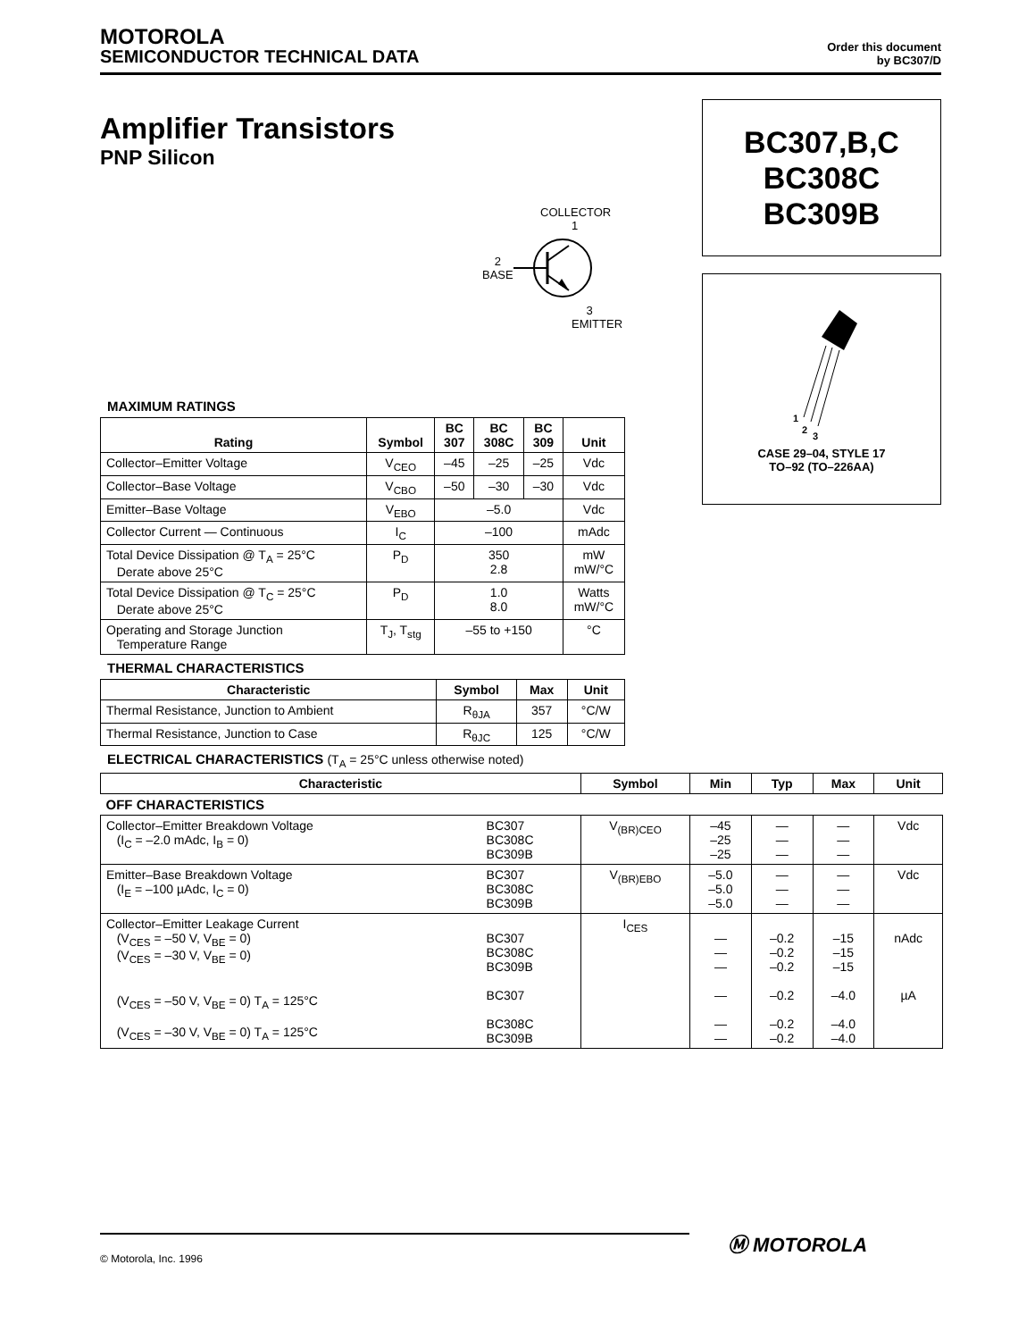MOTOROLA
SEMICONDUCTOR TECHNICAL DATA
Order this document
by BC307/D
Amplifier Transistors
PNP Silicon
BC307,B,C
BC308C
BC309B
1
2
3
CASE 29–04, STYLE 17
TO–92 (TO–226AA)
COLLECTOR
1
2
BASE
3
EMITTER
MAXIMUM RATINGS
| Rating | Symbol | BC 307 | BC 308C | BC 309 | Unit |
| --- | --- | --- | --- | --- | --- |
| Collector–Emitter Voltage | V<sub>CEO</sub> | –45 | –25 | –25 | Vdc |
| Collector–Base Voltage | V<sub>CBO</sub> | –50 | –30 | –30 | Vdc |
| Emitter–Base Voltage | V<sub>EBO</sub> | –5.0 | | | Vdc |
| Collector Current — Continuous | I<sub>C</sub> | –100 | | | mAdc |
| Total Device Dissipation @ T<sub>A</sub> = 25°C Derate above 25°C | P<sub>D</sub> | 350 2.8 | | | mW mW/°C |
| Total Device Dissipation @ T<sub>C</sub> = 25°C Derate above 25°C | P<sub>D</sub> | 1.0 8.0 | | | Watts mW/°C |
| Operating and Storage Junction Temperature Range | T<sub>J</sub>, T<sub>stg</sub> | –55 to +150 | | | °C |
THERMAL CHARACTERISTICS
| Characteristic | Symbol | Max | Unit |
| --- | --- | --- | --- |
| Thermal Resistance, Junction to Ambient | R<sub>θJA</sub> | 357 | °C/W |
| Thermal Resistance, Junction to Case | R<sub>θJC</sub> | 125 | °C/W |
ELECTRICAL CHARACTERISTICS (T<sub>A</sub> = 25°C unless otherwise noted)
| Characteristic | | Symbol | Min | Typ | Max | Unit |
| --- | --- | --- | --- | --- | --- | --- |
| OFF CHARACTERISTICS | | | | | | |
| Collector–Emitter Breakdown Voltage (I<sub>C</sub> = –2.0 mAdc, I<sub>B</sub> = 0) | BC307 BC308C BC309B | V<sub>(BR)CEO</sub> | –45 –25 –25 | — — — | — — — | Vdc |
| Emitter–Base Breakdown Voltage (I<sub>E</sub> = –100 µAdc, I<sub>C</sub> = 0) | BC307 BC308C BC309B | V<sub>(BR)EBO</sub> | –5.0 –5.0 –5.0 | — — — | — — — | Vdc |
| Collector–Emitter Leakage Current (V<sub>CES</sub> = –50 V, V<sub>BE</sub> = 0) (V<sub>CES</sub> = –30 V, V<sub>BE</sub> = 0) (V<sub>CES</sub> = –50 V, V<sub>BE</sub> = 0) T<sub>A</sub> = 125°C (V<sub>CES</sub> = –30 V, V<sub>BE</sub> = 0) T<sub>A</sub> = 125°C | BC307 BC308C BC309B BC307 BC308C BC309B | I<sub>CES</sub> | — — — — — — | –0.2 –0.2 –0.2 –0.2 –0.2 –0.2 | –15 –15 –15 –4.0 –4.0 –4.0 | nAdc µA |
Ⓜ MOTOROLA
© Motorola, Inc. 1996